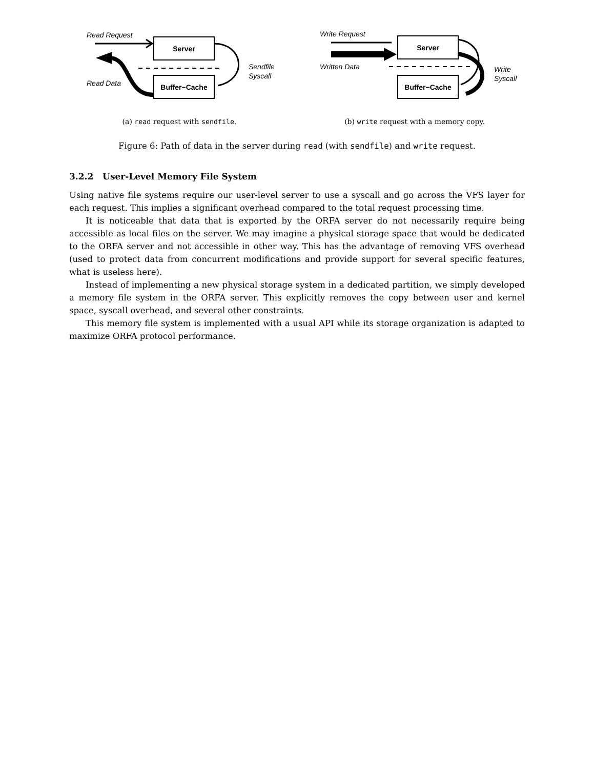Read Request
Server
Buffer−Cache
Read Data
Sendfile
Syscall
(a) read request with sendfile.
Write Request
Written Data
Server
Buffer−Cache
Write
Syscall
(b) write request with a memory copy.
Figure 6: Path of data in the server during read (with sendfile) and write request.
3.2.2 User-Level Memory File System
Using native file systems require our user-level server to use a syscall and go across the VFS layer for each request. This implies a significant overhead compared to the total request processing time.
It is noticeable that data that is exported by the ORFA server do not necessarily require being accessible as local files on the server. We may imagine a physical storage space that would be dedicated to the ORFA server and not accessible in other way. This has the advantage of removing VFS overhead (used to protect data from concurrent modifications and provide support for several specific features, what is useless here).
Instead of implementing a new physical storage system in a dedicated partition, we simply developed a memory file system in the ORFA server. This explicitly removes the copy between user and kernel space, syscall overhead, and several other constraints.
This memory file system is implemented with a usual API while its storage organization is adapted to maximize ORFA protocol performance.